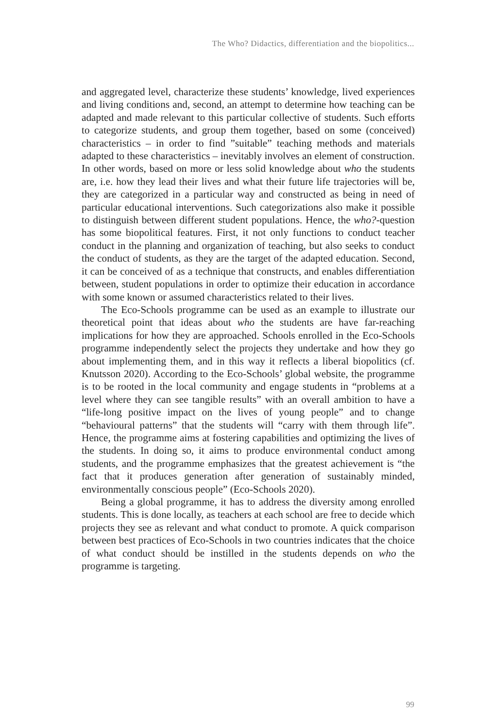The Who? Didactics, differentiation and the biopolitics...
and aggregated level, characterize these students’ knowledge, lived experiences and living conditions and, second, an attempt to determine how teaching can be adapted and made relevant to this particular collective of students. Such efforts to categorize students, and group them together, based on some (conceived) characteristics – in order to find ”suitable” teaching methods and materials adapted to these characteristics – inevitably involves an element of construction. In other words, based on more or less solid knowledge about who the students are, i.e. how they lead their lives and what their future life trajectories will be, they are categorized in a particular way and constructed as being in need of particular educational interventions. Such categorizations also make it possible to distinguish between different student populations. Hence, the who?-question has some biopolitical features. First, it not only functions to conduct teacher conduct in the planning and organization of teaching, but also seeks to conduct the conduct of students, as they are the target of the adapted education. Second, it can be conceived of as a technique that constructs, and enables differentiation between, student populations in order to optimize their education in accordance with some known or assumed characteristics related to their lives.
The Eco-Schools programme can be used as an example to illustrate our theoretical point that ideas about who the students are have far-reaching implications for how they are approached. Schools enrolled in the Eco-Schools programme independently select the projects they undertake and how they go about implementing them, and in this way it reflects a liberal biopolitics (cf. Knutsson 2020). According to the Eco-Schools’ global website, the programme is to be rooted in the local community and engage students in “problems at a level where they can see tangible results” with an overall ambition to have a “life-long positive impact on the lives of young people” and to change “behavioural patterns” that the students will “carry with them through life”. Hence, the programme aims at fostering capabilities and optimizing the lives of the students. In doing so, it aims to produce environmental conduct among students, and the programme emphasizes that the greatest achievement is “the fact that it produces generation after generation of sustainably minded, environmentally conscious people” (Eco-Schools 2020).
Being a global programme, it has to address the diversity among enrolled students. This is done locally, as teachers at each school are free to decide which projects they see as relevant and what conduct to promote. A quick comparison between best practices of Eco-Schools in two countries indicates that the choice of what conduct should be instilled in the students depends on who the programme is targeting.
99